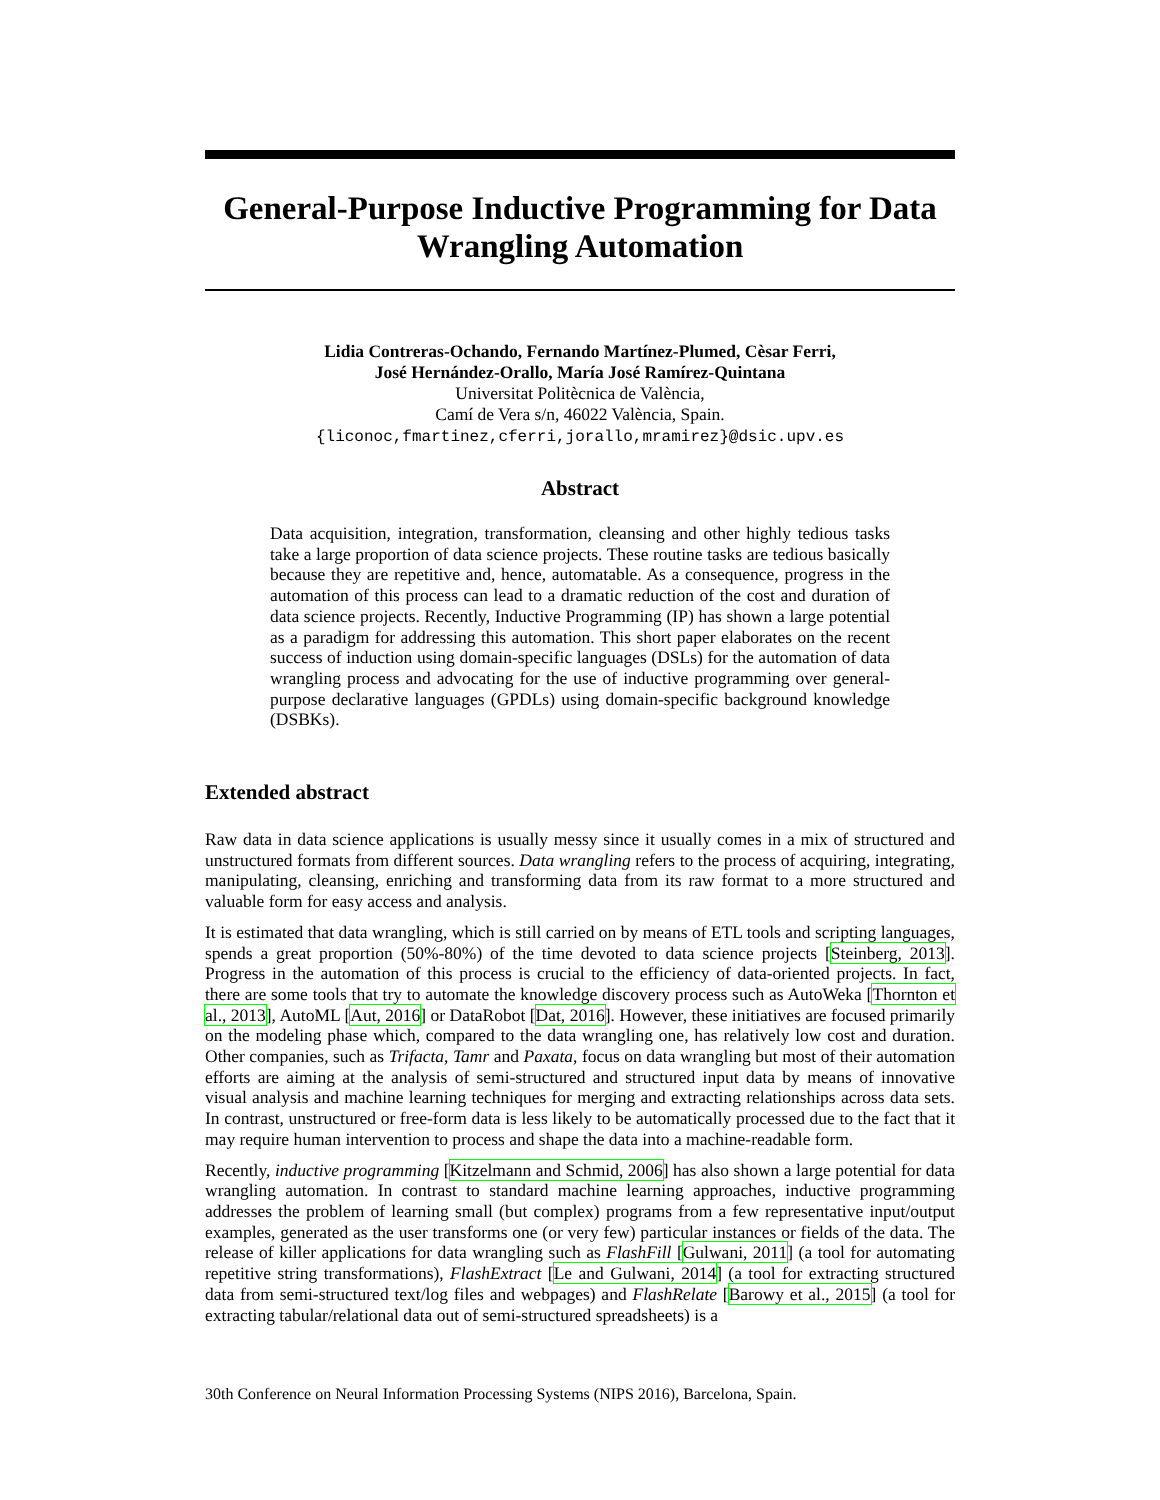General-Purpose Inductive Programming for Data Wrangling Automation
Lidia Contreras-Ochando, Fernando Martínez-Plumed, Cèsar Ferri,
José Hernández-Orallo, María José Ramírez-Quintana
Universitat Politècnica de València,
Camí de Vera s/n, 46022 València, Spain.
{liconoc,fmartinez,cferri,jorallo,mramirez}@dsic.upv.es
Abstract
Data acquisition, integration, transformation, cleansing and other highly tedious tasks take a large proportion of data science projects. These routine tasks are tedious basically because they are repetitive and, hence, automatable. As a consequence, progress in the automation of this process can lead to a dramatic reduction of the cost and duration of data science projects. Recently, Inductive Programming (IP) has shown a large potential as a paradigm for addressing this automation. This short paper elaborates on the recent success of induction using domain-specific languages (DSLs) for the automation of data wrangling process and advocating for the use of inductive programming over general-purpose declarative languages (GPDLs) using domain-specific background knowledge (DSBKs).
Extended abstract
Raw data in data science applications is usually messy since it usually comes in a mix of structured and unstructured formats from different sources. Data wrangling refers to the process of acquiring, integrating, manipulating, cleansing, enriching and transforming data from its raw format to a more structured and valuable form for easy access and analysis.
It is estimated that data wrangling, which is still carried on by means of ETL tools and scripting languages, spends a great proportion (50%-80%) of the time devoted to data science projects [Steinberg, 2013]. Progress in the automation of this process is crucial to the efficiency of data-oriented projects. In fact, there are some tools that try to automate the knowledge discovery process such as AutoWeka [Thornton et al., 2013], AutoML [Aut, 2016] or DataRobot [Dat, 2016]. However, these initiatives are focused primarily on the modeling phase which, compared to the data wrangling one, has relatively low cost and duration. Other companies, such as Trifacta, Tamr and Paxata, focus on data wrangling but most of their automation efforts are aiming at the analysis of semi-structured and structured input data by means of innovative visual analysis and machine learning techniques for merging and extracting relationships across data sets. In contrast, unstructured or free-form data is less likely to be automatically processed due to the fact that it may require human intervention to process and shape the data into a machine-readable form.
Recently, inductive programming [Kitzelmann and Schmid, 2006] has also shown a large potential for data wrangling automation. In contrast to standard machine learning approaches, inductive programming addresses the problem of learning small (but complex) programs from a few representative input/output examples, generated as the user transforms one (or very few) particular instances or fields of the data. The release of killer applications for data wrangling such as FlashFill [Gulwani, 2011] (a tool for automating repetitive string transformations), FlashExtract [Le and Gulwani, 2014] (a tool for extracting structured data from semi-structured text/log files and webpages) and FlashRelate [Barowy et al., 2015] (a tool for extracting tabular/relational data out of semi-structured spreadsheets) is a
30th Conference on Neural Information Processing Systems (NIPS 2016), Barcelona, Spain.